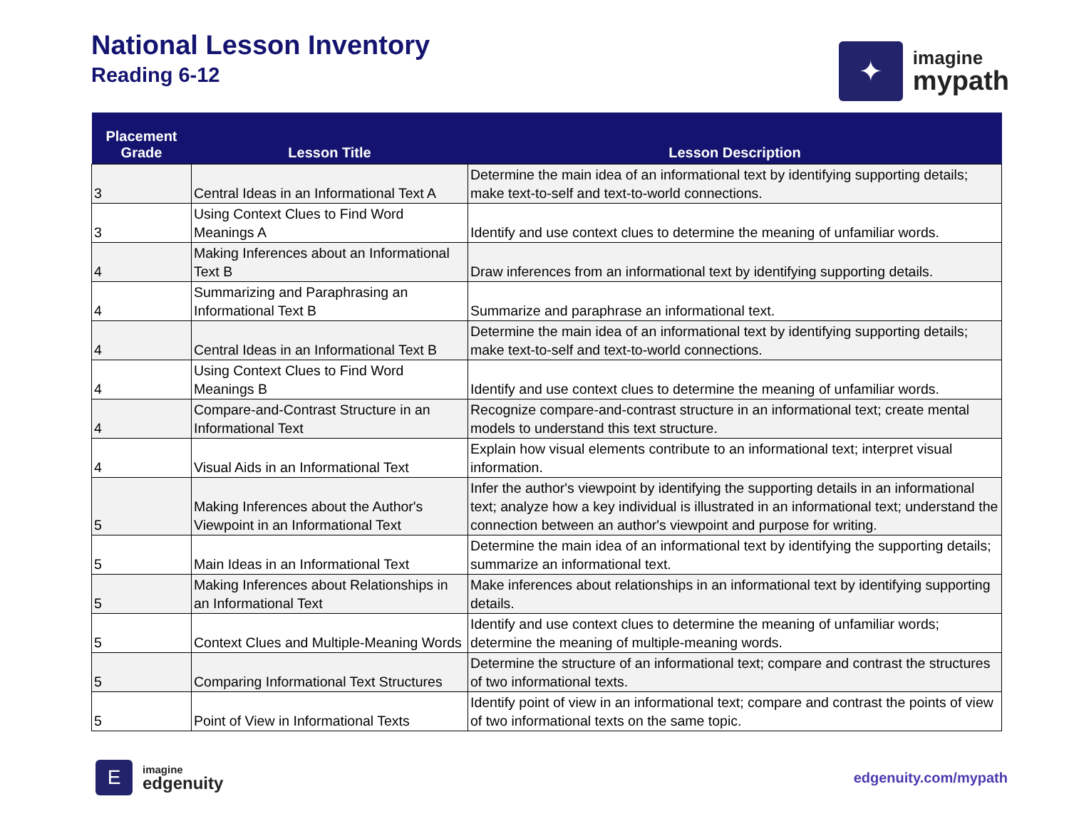National Lesson Inventory
Reading 6-12
✦
imagine
mypath
| Placement Grade | Lesson Title | Lesson Description |
| --- | --- | --- |
| 3 | Central Ideas in an Informational Text A | Determine the main idea of an informational text by identifying supporting details; make text-to-self and text-to-world connections. |
| 3 | Using Context Clues to Find Word Meanings A | Identify and use context clues to determine the meaning of unfamiliar words. |
| 4 | Making Inferences about an Informational Text B | Draw inferences from an informational text by identifying supporting details. |
| 4 | Summarizing and Paraphrasing an Informational Text B | Summarize and paraphrase an informational text. |
| 4 | Central Ideas in an Informational Text B | Determine the main idea of an informational text by identifying supporting details; make text-to-self and text-to-world connections. |
| 4 | Using Context Clues to Find Word Meanings B | Identify and use context clues to determine the meaning of unfamiliar words. |
| 4 | Compare-and-Contrast Structure in an Informational Text | Recognize compare-and-contrast structure in an informational text; create mental models to understand this text structure. |
| 4 | Visual Aids in an Informational Text | Explain how visual elements contribute to an informational text; interpret visual information. |
| 5 | Making Inferences about the Author's Viewpoint in an Informational Text | Infer the author's viewpoint by identifying the supporting details in an informational text; analyze how a key individual is illustrated in an informational text; understand the connection between an author's viewpoint and purpose for writing. |
| 5 | Main Ideas in an Informational Text | Determine the main idea of an informational text by identifying the supporting details; summarize an informational text. |
| 5 | Making Inferences about Relationships in an Informational Text | Make inferences about relationships in an informational text by identifying supporting details. |
| 5 | Context Clues and Multiple-Meaning Words | Identify and use context clues to determine the meaning of unfamiliar words; determine the meaning of multiple-meaning words. |
| 5 | Comparing Informational Text Structures | Determine the structure of an informational text; compare and contrast the structures of two informational texts. |
| 5 | Point of View in Informational Texts | Identify point of view in an informational text; compare and contrast the points of view of two informational texts on the same topic. |
E
imagine
edgenuity
edgenuity.com/mypath